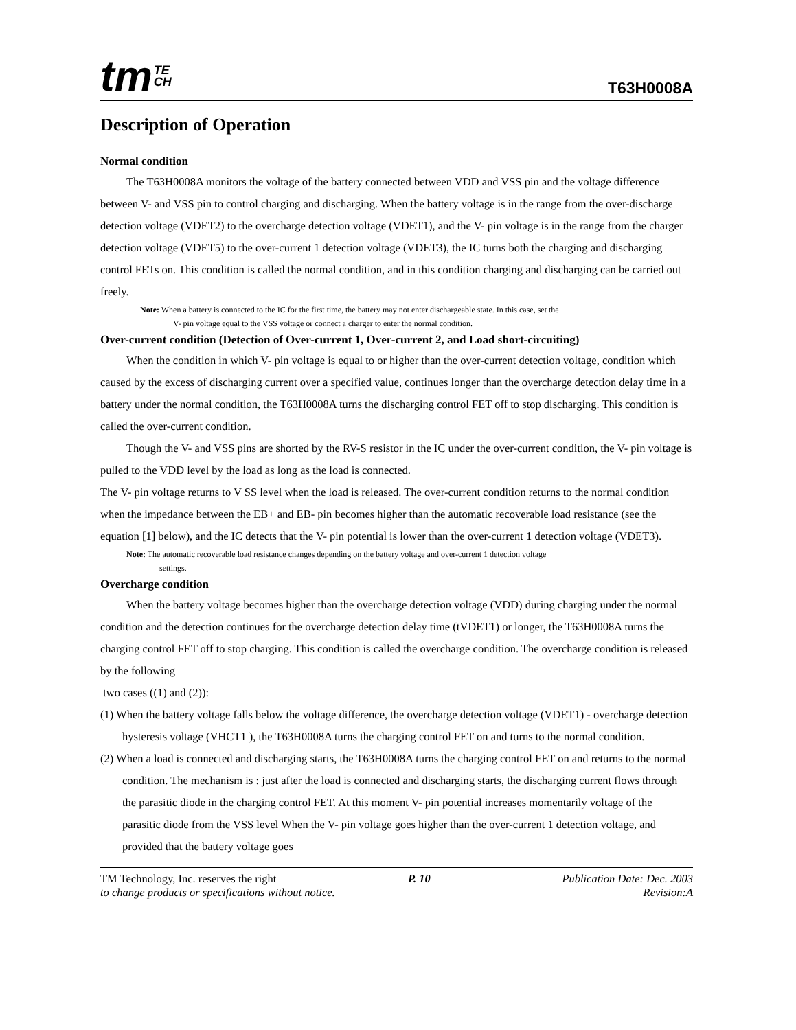tm TE
CH
T63H0008A
Description of Operation
Normal condition
The T63H0008A monitors the voltage of the battery connected between VDD and VSS pin and the voltage difference between V- and VSS pin to control charging and discharging. When the battery voltage is in the range from the over-discharge detection voltage (VDET2) to the overcharge detection voltage (VDET1), and the V- pin voltage is in the range from the charger detection voltage (VDET5) to the over-current 1 detection voltage (VDET3), the IC turns both the charging and discharging control FETs on. This condition is called the normal condition, and in this condition charging and discharging can be carried out freely.
Note: When a battery is connected to the IC for the first time, the battery may not enter dischargeable state. In this case, set the
V- pin voltage equal to the VSS voltage or connect a charger to enter the normal condition.
Over-current condition (Detection of Over-current 1, Over-current 2, and Load short-circuiting)
When the condition in which V- pin voltage is equal to or higher than the over-current detection voltage, condition which caused by the excess of discharging current over a specified value, continues longer than the overcharge detection delay time in a battery under the normal condition, the T63H0008A turns the discharging control FET off to stop discharging. This condition is called the over-current condition.
Though the V- and VSS pins are shorted by the RV-S resistor in the IC under the over-current condition, the V- pin voltage is pulled to the VDD level by the load as long as the load is connected.
The V- pin voltage returns to V SS level when the load is released. The over-current condition returns to the normal condition when the impedance between the EB+ and EB- pin becomes higher than the automatic recoverable load resistance (see the equation [1] below), and the IC detects that the V- pin potential is lower than the over-current 1 detection voltage (VDET3).
Note: The automatic recoverable load resistance changes depending on the battery voltage and over-current 1 detection voltage
settings.
Overcharge condition
When the battery voltage becomes higher than the overcharge detection voltage (VDD) during charging under the normal condition and the detection continues for the overcharge detection delay time (tVDET1) or longer, the T63H0008A turns the charging control FET off to stop charging. This condition is called the overcharge condition. The overcharge condition is released by the following
two cases ((1) and (2)):
(1) When the battery voltage falls below the voltage difference, the overcharge detection voltage (VDET1) - overcharge detection hysteresis voltage (VHCT1 ), the T63H0008A turns the charging control FET on and turns to the normal condition.
(2) When a load is connected and discharging starts, the T63H0008A turns the charging control FET on and returns to the normal condition. The mechanism is : just after the load is connected and discharging starts, the discharging current flows through the parasitic diode in the charging control FET. At this moment V- pin potential increases momentarily voltage of the parasitic diode from the VSS level When the V- pin voltage goes higher than the over-current 1 detection voltage, and provided that the battery voltage goes
TM Technology, Inc. reserves the right P. 10 Publication Date: Dec. 2003
to change products or specifications without notice. Revision:A